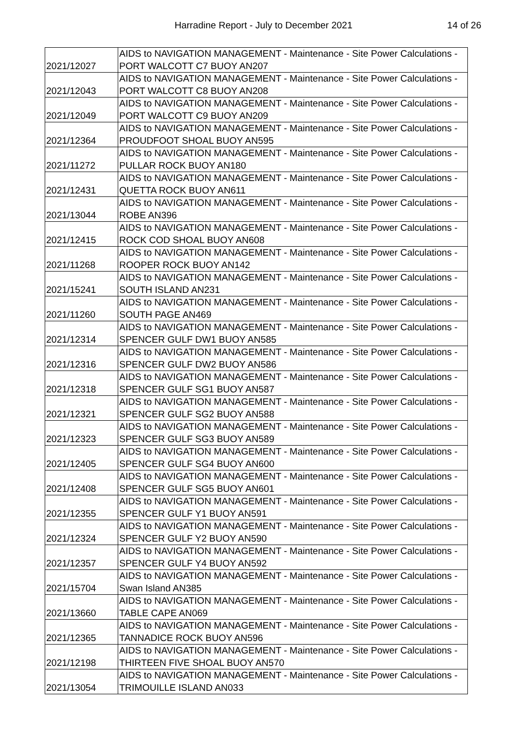Harradine Report - July to December 2021 14 of 26
| 2021/12027 | AIDS to NAVIGATION MANAGEMENT - Maintenance - Site Power Calculations - PORT WALCOTT C7 BUOY AN207 |
| 2021/12043 | AIDS to NAVIGATION MANAGEMENT - Maintenance - Site Power Calculations - PORT WALCOTT C8 BUOY AN208 |
| 2021/12049 | AIDS to NAVIGATION MANAGEMENT - Maintenance - Site Power Calculations - PORT WALCOTT C9 BUOY AN209 |
| 2021/12364 | AIDS to NAVIGATION MANAGEMENT - Maintenance - Site Power Calculations - PROUDFOOT SHOAL BUOY AN595 |
| 2021/11272 | AIDS to NAVIGATION MANAGEMENT - Maintenance - Site Power Calculations - PULLAR ROCK BUOY AN180 |
| 2021/12431 | AIDS to NAVIGATION MANAGEMENT - Maintenance - Site Power Calculations - QUETTA ROCK BUOY AN611 |
| 2021/13044 | AIDS to NAVIGATION MANAGEMENT - Maintenance - Site Power Calculations - ROBE AN396 |
| 2021/12415 | AIDS to NAVIGATION MANAGEMENT - Maintenance - Site Power Calculations - ROCK COD SHOAL BUOY AN608 |
| 2021/11268 | AIDS to NAVIGATION MANAGEMENT - Maintenance - Site Power Calculations - ROOPER ROCK BUOY AN142 |
| 2021/15241 | AIDS to NAVIGATION MANAGEMENT - Maintenance - Site Power Calculations - SOUTH ISLAND AN231 |
| 2021/11260 | AIDS to NAVIGATION MANAGEMENT - Maintenance - Site Power Calculations - SOUTH PAGE AN469 |
| 2021/12314 | AIDS to NAVIGATION MANAGEMENT - Maintenance - Site Power Calculations - SPENCER GULF DW1 BUOY AN585 |
| 2021/12316 | AIDS to NAVIGATION MANAGEMENT - Maintenance - Site Power Calculations - SPENCER GULF DW2 BUOY AN586 |
| 2021/12318 | AIDS to NAVIGATION MANAGEMENT - Maintenance - Site Power Calculations - SPENCER GULF SG1 BUOY AN587 |
| 2021/12321 | AIDS to NAVIGATION MANAGEMENT - Maintenance - Site Power Calculations - SPENCER GULF SG2 BUOY AN588 |
| 2021/12323 | AIDS to NAVIGATION MANAGEMENT - Maintenance - Site Power Calculations - SPENCER GULF SG3 BUOY AN589 |
| 2021/12405 | AIDS to NAVIGATION MANAGEMENT - Maintenance - Site Power Calculations - SPENCER GULF SG4 BUOY AN600 |
| 2021/12408 | AIDS to NAVIGATION MANAGEMENT - Maintenance - Site Power Calculations - SPENCER GULF SG5 BUOY AN601 |
| 2021/12355 | AIDS to NAVIGATION MANAGEMENT - Maintenance - Site Power Calculations - SPENCER GULF Y1 BUOY AN591 |
| 2021/12324 | AIDS to NAVIGATION MANAGEMENT - Maintenance - Site Power Calculations - SPENCER GULF Y2 BUOY AN590 |
| 2021/12357 | AIDS to NAVIGATION MANAGEMENT - Maintenance - Site Power Calculations - SPENCER GULF Y4 BUOY AN592 |
| 2021/15704 | AIDS to NAVIGATION MANAGEMENT - Maintenance - Site Power Calculations - Swan Island AN385 |
| 2021/13660 | AIDS to NAVIGATION MANAGEMENT - Maintenance - Site Power Calculations - TABLE CAPE AN069 |
| 2021/12365 | AIDS to NAVIGATION MANAGEMENT - Maintenance - Site Power Calculations - TANNADICE ROCK BUOY AN596 |
| 2021/12198 | AIDS to NAVIGATION MANAGEMENT - Maintenance - Site Power Calculations - THIRTEEN FIVE SHOAL BUOY AN570 |
| 2021/13054 | AIDS to NAVIGATION MANAGEMENT - Maintenance - Site Power Calculations - TRIMOUILLE ISLAND AN033 |